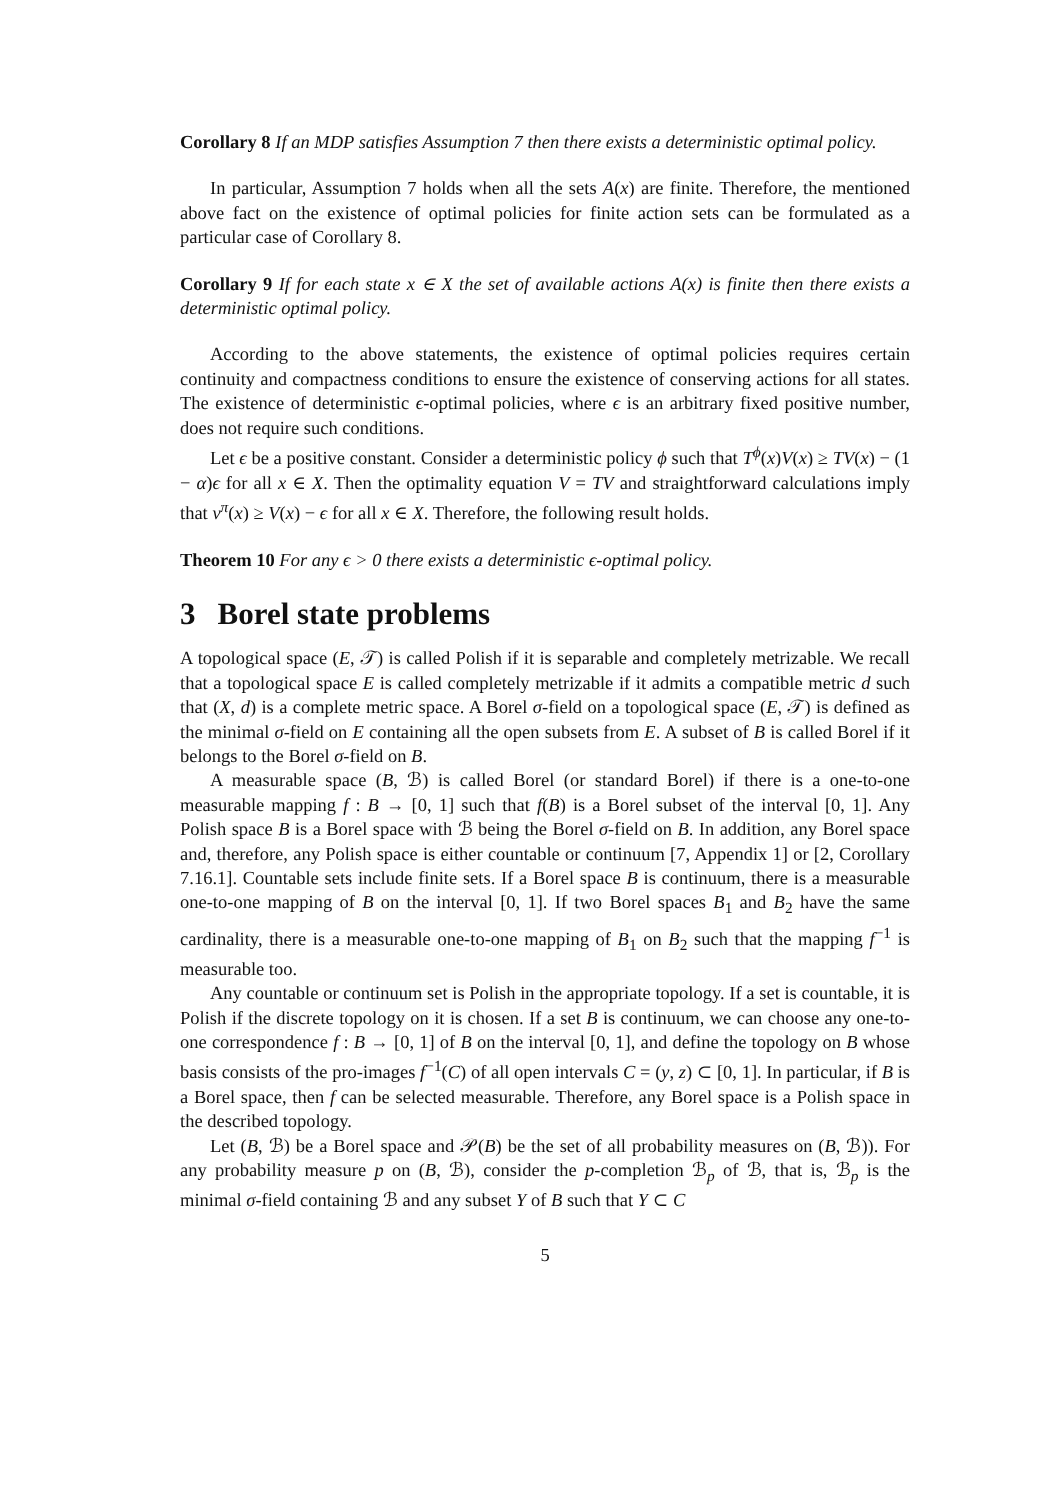Corollary 8 If an MDP satisfies Assumption 7 then there exists a deterministic optimal policy.
In particular, Assumption 7 holds when all the sets A(x) are finite. Therefore, the mentioned above fact on the existence of optimal policies for finite action sets can be formulated as a particular case of Corollary 8.
Corollary 9 If for each state x ∈ X the set of available actions A(x) is finite then there exists a deterministic optimal policy.
According to the above statements, the existence of optimal policies requires certain continuity and compactness conditions to ensure the existence of conserving actions for all states. The existence of deterministic ϵ-optimal policies, where ϵ is an arbitrary fixed positive number, does not require such conditions.
Let ϵ be a positive constant. Consider a deterministic policy ϕ such that T<sup>ϕ</sup>(x)V(x) ≥ TV(x) − (1 − α)ϵ for all x ∈ X. Then the optimality equation V = TV and straightforward calculations imply that v<sup>π</sup>(x) ≥ V(x) − ϵ for all x ∈ X. Therefore, the following result holds.
Theorem 10 For any ϵ > 0 there exists a deterministic ϵ-optimal policy.
3 Borel state problems
A topological space (E, 𝒯) is called Polish if it is separable and completely metrizable. We recall that a topological space E is called completely metrizable if it admits a compatible metric d such that (X, d) is a complete metric space. A Borel σ-field on a topological space (E, 𝒯) is defined as the minimal σ-field on E containing all the open subsets from E. A subset of B is called Borel if it belongs to the Borel σ-field on B.
A measurable space (B, ℬ) is called Borel (or standard Borel) if there is a one-to-one measurable mapping f : B → [0, 1] such that f(B) is a Borel subset of the interval [0, 1]. Any Polish space B is a Borel space with ℬ being the Borel σ-field on B. In addition, any Borel space and, therefore, any Polish space is either countable or continuum [7, Appendix 1] or [2, Corollary 7.16.1]. Countable sets include finite sets. If a Borel space B is continuum, there is a measurable one-to-one mapping of B on the interval [0, 1]. If two Borel spaces B<sub>1</sub> and B<sub>2</sub> have the same cardinality, there is a measurable one-to-one mapping of B<sub>1</sub> on B<sub>2</sub> such that the mapping f<sup>−1</sup> is measurable too.
Any countable or continuum set is Polish in the appropriate topology. If a set is countable, it is Polish if the discrete topology on it is chosen. If a set B is continuum, we can choose any one-to-one correspondence f : B → [0, 1] of B on the interval [0, 1], and define the topology on B whose basis consists of the pro-images f<sup>−1</sup>(C) of all open intervals C = (y, z) ⊂ [0, 1]. In particular, if B is a Borel space, then f can be selected measurable. Therefore, any Borel space is a Polish space in the described topology.
Let (B, ℬ) be a Borel space and 𝒫(B) be the set of all probability measures on (B, ℬ)). For any probability measure p on (B, ℬ), consider the p-completion ℬ<sub>p</sub> of ℬ, that is, ℬ<sub>p</sub> is the minimal σ-field containing ℬ and any subset Y of B such that Y ⊂ C
5